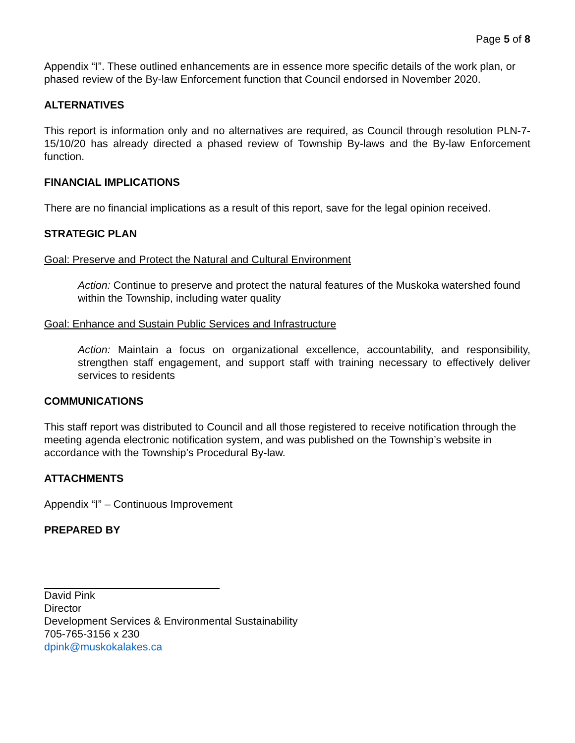Page 5 of 8
Appendix “I”. These outlined enhancements are in essence more specific details of the work plan, or phased review of the By-law Enforcement function that Council endorsed in November 2020.
ALTERNATIVES
This report is information only and no alternatives are required, as Council through resolution PLN-7-15/10/20 has already directed a phased review of Township By-laws and the By-law Enforcement function.
FINANCIAL IMPLICATIONS
There are no financial implications as a result of this report, save for the legal opinion received.
STRATEGIC PLAN
Goal: Preserve and Protect the Natural and Cultural Environment
Action: Continue to preserve and protect the natural features of the Muskoka watershed found within the Township, including water quality
Goal: Enhance and Sustain Public Services and Infrastructure
Action: Maintain a focus on organizational excellence, accountability, and responsibility, strengthen staff engagement, and support staff with training necessary to effectively deliver services to residents
COMMUNICATIONS
This staff report was distributed to Council and all those registered to receive notification through the meeting agenda electronic notification system, and was published on the Township’s website in accordance with the Township’s Procedural By-law.
ATTACHMENTS
Appendix “I” – Continuous Improvement
PREPARED BY
David Pink
Director
Development Services & Environmental Sustainability
705-765-3156 x 230
dpink@muskokalakes.ca